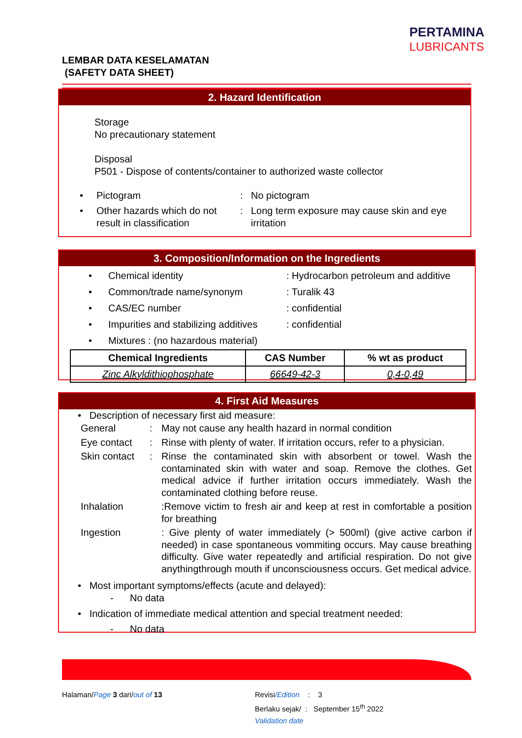PERTAMINA
LUBRICANTS
LEMBAR DATA KESELAMATAN
(SAFETY DATA SHEET)
2. Hazard Identification
Storage
No precautionary statement
Disposal
P501 - Dispose of contents/container to authorized waste collector
| • | Pictogram | : | No pictogram |
| • | Other hazards which do not result in classification | : | Long term exposure may cause skin and eye irritation |
3. Composition/Information on the Ingredients
| • | Chemical identity | : Hydrocarbon petroleum and additive |
| • | Common/trade name/synonym | : Turalik 43 |
| • | CAS/EC number | : confidential |
| • | Impurities and stabilizing additives | : confidential |
| • | Mixtures : (no hazardous material) | |
| Chemical Ingredients | CAS Number | % wt as product |
| --- | --- | --- |
| Zinc Alkyldithiophosphate | 66649-42-3 | 0,4-0,49 |
4. First Aid Measures
• Description of necessary first aid measure:
| General | : | May not cause any health hazard in normal condition |
| Eye contact | : | Rinse with plenty of water. If irritation occurs, refer to a physician. |
| Skin contact | : | Rinse the contaminated skin with absorbent or towel. Wash the contaminated skin with water and soap. Remove the clothes. Get medical advice if further irritation occurs immediately. Wash the contaminated clothing before reuse. |
| Inhalation | | :Remove victim to fresh air and keep at rest in comfortable a position for breathing |
| Ingestion | | : Give plenty of water immediately (> 500ml) (give active carbon if needed) in case spontaneous vommiting occurs. May cause breathing difficulty. Give water repeatedly and artificial respiration. Do not give anythingthrough mouth if unconsciousness occurs. Get medical advice. |
• Most important symptoms/effects (acute and delayed):
- No data
• Indication of immediate medical attention and special treatment needed:
- No data
Halaman/Page 3 dari/out of 13
Revisi/Edition : 3
Berlaku sejak/ : September 15<sup>th</sup> 2022
Validation date